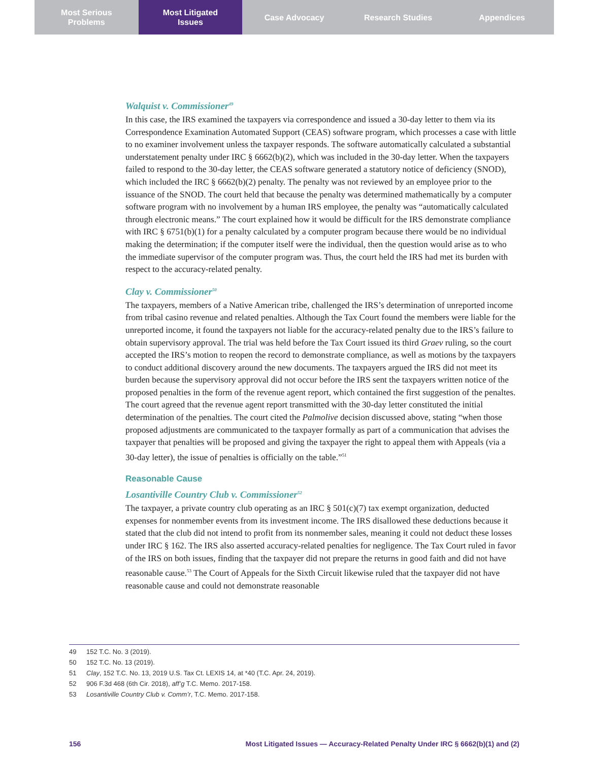Most Serious
Problems
Most Litigated
Issues
Case Advocacy Research Studies Appendices
Walquist v. Commissioner<sup>49</sup>
In this case, the IRS examined the taxpayers via correspondence and issued a 30-day letter to them via its Correspondence Examination Automated Support (CEAS) software program, which processes a case with little to no examiner involvement unless the taxpayer responds. The software automatically calculated a substantial understatement penalty under IRC § 6662(b)(2), which was included in the 30-day letter. When the taxpayers failed to respond to the 30-day letter, the CEAS software generated a statutory notice of deficiency (SNOD), which included the IRC § 6662(b)(2) penalty. The penalty was not reviewed by an employee prior to the issuance of the SNOD. The court held that because the penalty was determined mathematically by a computer software program with no involvement by a human IRS employee, the penalty was “automatically calculated through electronic means.” The court explained how it would be difficult for the IRS demonstrate compliance with IRC § 6751(b)(1) for a penalty calculated by a computer program because there would be no individual making the determination; if the computer itself were the individual, then the question would arise as to who the immediate supervisor of the computer program was. Thus, the court held the IRS had met its burden with respect to the accuracy-related penalty.
Clay v. Commissioner<sup>50</sup>
The taxpayers, members of a Native American tribe, challenged the IRS’s determination of unreported income from tribal casino revenue and related penalties. Although the Tax Court found the members were liable for the unreported income, it found the taxpayers not liable for the accuracy-related penalty due to the IRS’s failure to obtain supervisory approval. The trial was held before the Tax Court issued its third Graev ruling, so the court accepted the IRS’s motion to reopen the record to demonstrate compliance, as well as motions by the taxpayers to conduct additional discovery around the new documents. The taxpayers argued the IRS did not meet its burden because the supervisory approval did not occur before the IRS sent the taxpayers written notice of the proposed penalties in the form of the revenue agent report, which contained the first suggestion of the penaltes. The court agreed that the revenue agent report transmitted with the 30-day letter constituted the initial determination of the penalties. The court cited the Palmolive decision discussed above, stating “when those proposed adjustments are communicated to the taxpayer formally as part of a communication that advises the taxpayer that penalties will be proposed and giving the taxpayer the right to appeal them with Appeals (via a 30-day letter), the issue of penalties is officially on the table.”<sup>51</sup>
Reasonable Cause
Losantiville Country Club v. Commissioner<sup>52</sup>
The taxpayer, a private country club operating as an IRC § 501(c)(7) tax exempt organization, deducted expenses for nonmember events from its investment income. The IRS disallowed these deductions because it stated that the club did not intend to profit from its nonmember sales, meaning it could not deduct these losses under IRC § 162. The IRS also asserted accuracy-related penalties for negligence. The Tax Court ruled in favor of the IRS on both issues, finding that the taxpayer did not prepare the returns in good faith and did not have reasonable cause.<sup>53</sup> The Court of Appeals for the Sixth Circuit likewise ruled that the taxpayer did not have reasonable cause and could not demonstrate reasonable
49 152 T.C. No. 3 (2019).
50 152 T.C. No. 13 (2019).
51 Clay, 152 T.C. No. 13, 2019 U.S. Tax Ct. LEXIS 14, at *40 (T.C. Apr. 24, 2019).
52 906 F.3d 468 (6th Cir. 2018), aff’g T.C. Memo. 2017-158.
53 Losantiville Country Club v. Comm’r, T.C. Memo. 2017-158.
156 Most Litigated Issues — Accuracy-Related Penalty Under IRC § 6662(b)(1) and (2)